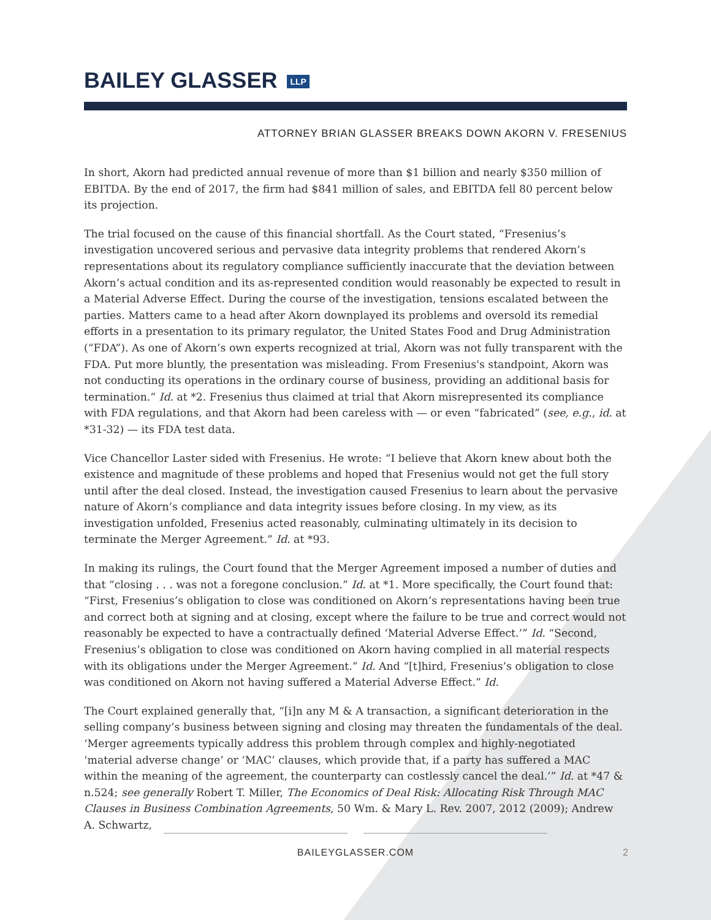BAILEY GLASSER LLP
ATTORNEY BRIAN GLASSER BREAKS DOWN AKORN V. FRESENIUS
In short, Akorn had predicted annual revenue of more than $1 billion and nearly $350 million of EBITDA. By the end of 2017, the firm had $841 million of sales, and EBITDA fell 80 percent below its projection.
The trial focused on the cause of this financial shortfall. As the Court stated, “Fresenius’s investigation uncovered serious and pervasive data integrity problems that rendered Akorn’s representations about its regulatory compliance sufficiently inaccurate that the deviation between Akorn’s actual condition and its as-represented condition would reasonably be expected to result in a Material Adverse Effect. During the course of the investigation, tensions escalated between the parties. Matters came to a head after Akorn downplayed its problems and oversold its remedial efforts in a presentation to its primary regulator, the United States Food and Drug Administration (“FDA”). As one of Akorn’s own experts recognized at trial, Akorn was not fully transparent with the FDA. Put more bluntly, the presentation was misleading. From Fresenius's standpoint, Akorn was not conducting its operations in the ordinary course of business, providing an additional basis for termination.” Id. at *2. Fresenius thus claimed at trial that Akorn misrepresented its compliance with FDA regulations, and that Akorn had been careless with — or even “fabricated” (see, e.g., id. at *31-32) — its FDA test data.
Vice Chancellor Laster sided with Fresenius. He wrote: “I believe that Akorn knew about both the existence and magnitude of these problems and hoped that Fresenius would not get the full story until after the deal closed. Instead, the investigation caused Fresenius to learn about the pervasive nature of Akorn’s compliance and data integrity issues before closing. In my view, as its investigation unfolded, Fresenius acted reasonably, culminating ultimately in its decision to terminate the Merger Agreement.” Id. at *93.
In making its rulings, the Court found that the Merger Agreement imposed a number of duties and that “closing . . . was not a foregone conclusion.” Id. at *1. More specifically, the Court found that: “First, Fresenius’s obligation to close was conditioned on Akorn’s representations having been true and correct both at signing and at closing, except where the failure to be true and correct would not reasonably be expected to have a contractually defined ‘Material Adverse Effect.’” Id. “Second, Fresenius’s obligation to close was conditioned on Akorn having complied in all material respects with its obligations under the Merger Agreement.” Id. And “[t]hird, Fresenius’s obligation to close was conditioned on Akorn not having suffered a Material Adverse Effect.” Id.
The Court explained generally that, “[i]n any M & A transaction, a significant deterioration in the selling company’s business between signing and closing may threaten the fundamentals of the deal. ‘Merger agreements typically address this problem through complex and highly-negotiated ‘material adverse change’ or ‘MAC’ clauses, which provide that, if a party has suffered a MAC within the meaning of the agreement, the counterparty can costlessly cancel the deal.’” Id. at *47 & n.524; see generally Robert T. Miller, The Economics of Deal Risk: Allocating Risk Through MAC Clauses in Business Combination Agreements, 50 Wm. & Mary L. Rev. 2007, 2012 (2009); Andrew A. Schwartz,
BAILEYGLASSER.COM 2